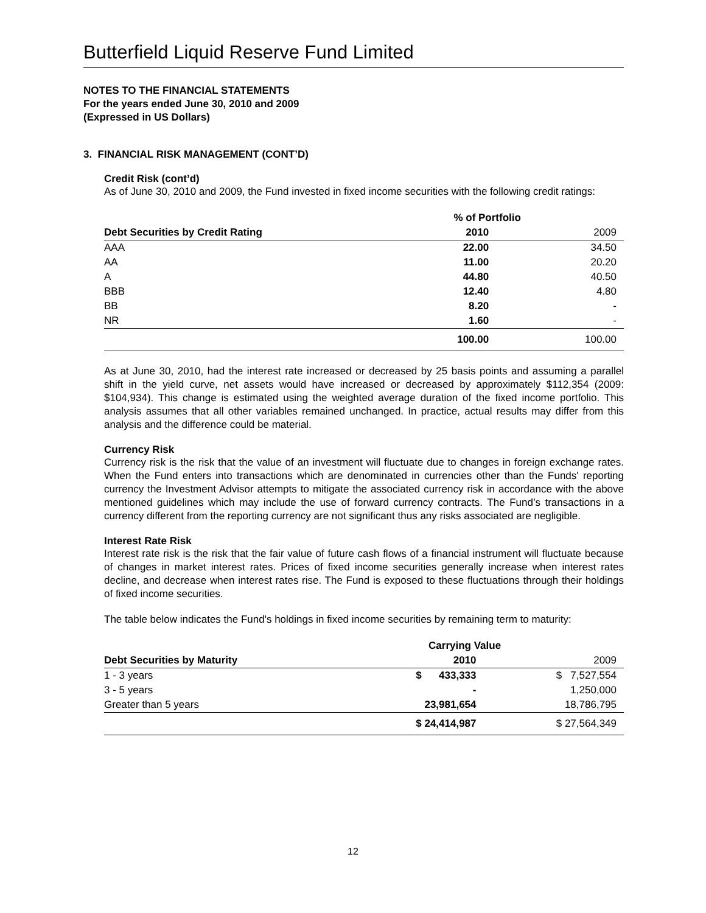Butterfield Liquid Reserve Fund Limited
NOTES TO THE FINANCIAL STATEMENTS
For the years ended June 30, 2010 and 2009
(Expressed in US Dollars)
3. FINANCIAL RISK MANAGEMENT (CONT’D)
Credit Risk (cont’d)
As of June 30, 2010 and 2009, the Fund invested in fixed income securities with the following credit ratings:
| | % of Portfolio | |
| Debt Securities by Credit Rating | 2010 | 2009 |
| AAA | 22.00 | 34.50 |
| AA | 11.00 | 20.20 |
| A | 44.80 | 40.50 |
| BBB | 12.40 | 4.80 |
| BB | 8.20 | - |
| NR | 1.60 | - |
| | 100.00 | 100.00 |
As at June 30, 2010, had the interest rate increased or decreased by 25 basis points and assuming a parallel shift in the yield curve, net assets would have increased or decreased by approximately $112,354 (2009: $104,934). This change is estimated using the weighted average duration of the fixed income portfolio. This analysis assumes that all other variables remained unchanged. In practice, actual results may differ from this analysis and the difference could be material.
Currency Risk
Currency risk is the risk that the value of an investment will fluctuate due to changes in foreign exchange rates. When the Fund enters into transactions which are denominated in currencies other than the Funds' reporting currency the Investment Advisor attempts to mitigate the associated currency risk in accordance with the above mentioned guidelines which may include the use of forward currency contracts. The Fund’s transactions in a currency different from the reporting currency are not significant thus any risks associated are negligible.
Interest Rate Risk
Interest rate risk is the risk that the fair value of future cash flows of a financial instrument will fluctuate because of changes in market interest rates. Prices of fixed income securities generally increase when interest rates decline, and decrease when interest rates rise. The Fund is exposed to these fluctuations through their holdings of fixed income securities.
The table below indicates the Fund's holdings in fixed income securities by remaining term to maturity:
| | Carrying Value | |
| Debt Securities by Maturity | 2010 | 2009 |
| 1 - 3 years | $ 433,333 | $ 7,527,554 |
| 3 - 5 years | - | 1,250,000 |
| Greater than 5 years | 23,981,654 | 18,786,795 |
| | $ 24,414,987 | $ 27,564,349 |
12